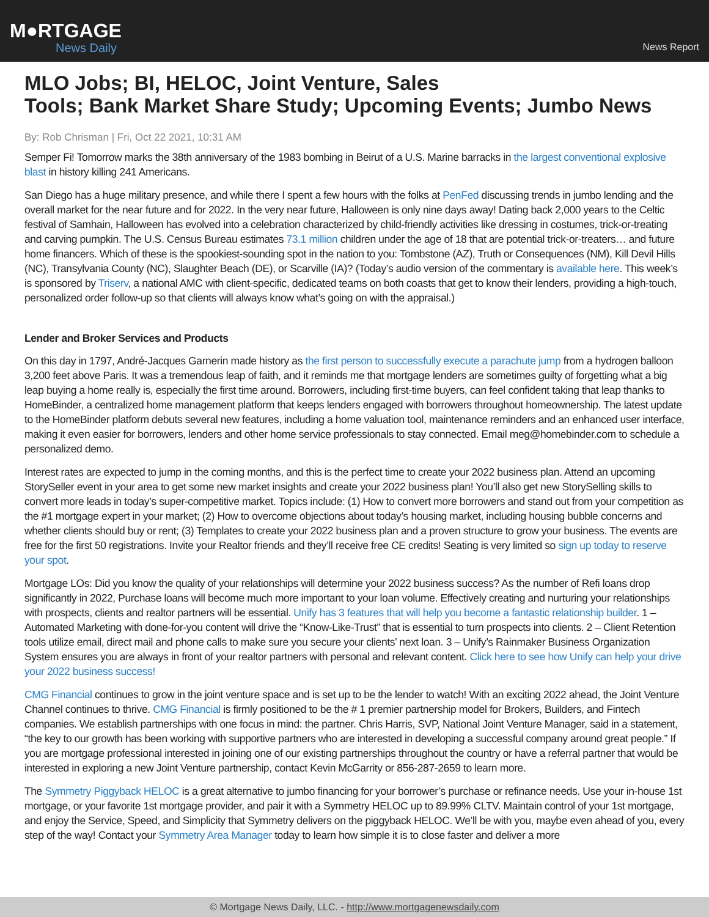M●RTGAGE
News Daily
News Report
MLO Jobs; BI, HELOC, Joint Venture, Sales
Tools; Bank Market Share Study; Upcoming Events; Jumbo News
By: Rob Chrisman | Fri, Oct 22 2021, 10:31 AM
Semper Fi! Tomorrow marks the 38th anniversary of the 1983 bombing in Beirut of a U.S. Marine barracks in the largest conventional explosive blast in history killing 241 Americans.
San Diego has a huge military presence, and while there I spent a few hours with the folks at PenFed discussing trends in jumbo lending and the overall market for the near future and for 2022. In the very near future, Halloween is only nine days away! Dating back 2,000 years to the Celtic festival of Samhain, Halloween has evolved into a celebration characterized by child-friendly activities like dressing in costumes, trick-or-treating and carving pumpkin. The U.S. Census Bureau estimates 73.1 million children under the age of 18 that are potential trick-or-treaters… and future home financers. Which of these is the spookiest-sounding spot in the nation to you: Tombstone (AZ), Truth or Consequences (NM), Kill Devil Hills (NC), Transylvania County (NC), Slaughter Beach (DE), or Scarville (IA)? (Today’s audio version of the commentary is available here. This week’s is sponsored by Triserv, a national AMC with client-specific, dedicated teams on both coasts that get to know their lenders, providing a high-touch, personalized order follow-up so that clients will always know what’s going on with the appraisal.)
Lender and Broker Services and Products
On this day in 1797, André-Jacques Garnerin made history as the first person to successfully execute a parachute jump from a hydrogen balloon 3,200 feet above Paris. It was a tremendous leap of faith, and it reminds me that mortgage lenders are sometimes guilty of forgetting what a big leap buying a home really is, especially the first time around. Borrowers, including first-time buyers, can feel confident taking that leap thanks to HomeBinder, a centralized home management platform that keeps lenders engaged with borrowers throughout homeownership. The latest update to the HomeBinder platform debuts several new features, including a home valuation tool, maintenance reminders and an enhanced user interface, making it even easier for borrowers, lenders and other home service professionals to stay connected. Email meg@homebinder.com to schedule a personalized demo.
Interest rates are expected to jump in the coming months, and this is the perfect time to create your 2022 business plan. Attend an upcoming StorySeller event in your area to get some new market insights and create your 2022 business plan! You’ll also get new StorySelling skills to convert more leads in today’s super-competitive market. Topics include: (1) How to convert more borrowers and stand out from your competition as the #1 mortgage expert in your market; (2) How to overcome objections about today’s housing market, including housing bubble concerns and whether clients should buy or rent; (3) Templates to create your 2022 business plan and a proven structure to grow your business. The events are free for the first 50 registrations. Invite your Realtor friends and they’ll receive free CE credits! Seating is very limited so sign up today to reserve your spot.
Mortgage LOs: Did you know the quality of your relationships will determine your 2022 business success? As the number of Refi loans drop significantly in 2022, Purchase loans will become much more important to your loan volume. Effectively creating and nurturing your relationships with prospects, clients and realtor partners will be essential. Unify has 3 features that will help you become a fantastic relationship builder. 1 – Automated Marketing with done-for-you content will drive the “Know-Like-Trust” that is essential to turn prospects into clients. 2 – Client Retention tools utilize email, direct mail and phone calls to make sure you secure your clients’ next loan. 3 – Unify’s Rainmaker Business Organization System ensures you are always in front of your realtor partners with personal and relevant content. Click here to see how Unify can help your drive your 2022 business success!
CMG Financial continues to grow in the joint venture space and is set up to be the lender to watch! With an exciting 2022 ahead, the Joint Venture Channel continues to thrive. CMG Financial is firmly positioned to be the # 1 premier partnership model for Brokers, Builders, and Fintech companies. We establish partnerships with one focus in mind: the partner. Chris Harris, SVP, National Joint Venture Manager, said in a statement, “the key to our growth has been working with supportive partners who are interested in developing a successful company around great people.” If you are mortgage professional interested in joining one of our existing partnerships throughout the country or have a referral partner that would be interested in exploring a new Joint Venture partnership, contact Kevin McGarrity or 856-287-2659 to learn more.
The Symmetry Piggyback HELOC is a great alternative to jumbo financing for your borrower’s purchase or refinance needs. Use your in-house 1st mortgage, or your favorite 1st mortgage provider, and pair it with a Symmetry HELOC up to 89.99% CLTV. Maintain control of your 1st mortgage, and enjoy the Service, Speed, and Simplicity that Symmetry delivers on the piggyback HELOC. We’ll be with you, maybe even ahead of you, every step of the way! Contact your Symmetry Area Manager today to learn how simple it is to close faster and deliver a more
© Mortgage News Daily, LLC. - http://www.mortgagenewsdaily.com